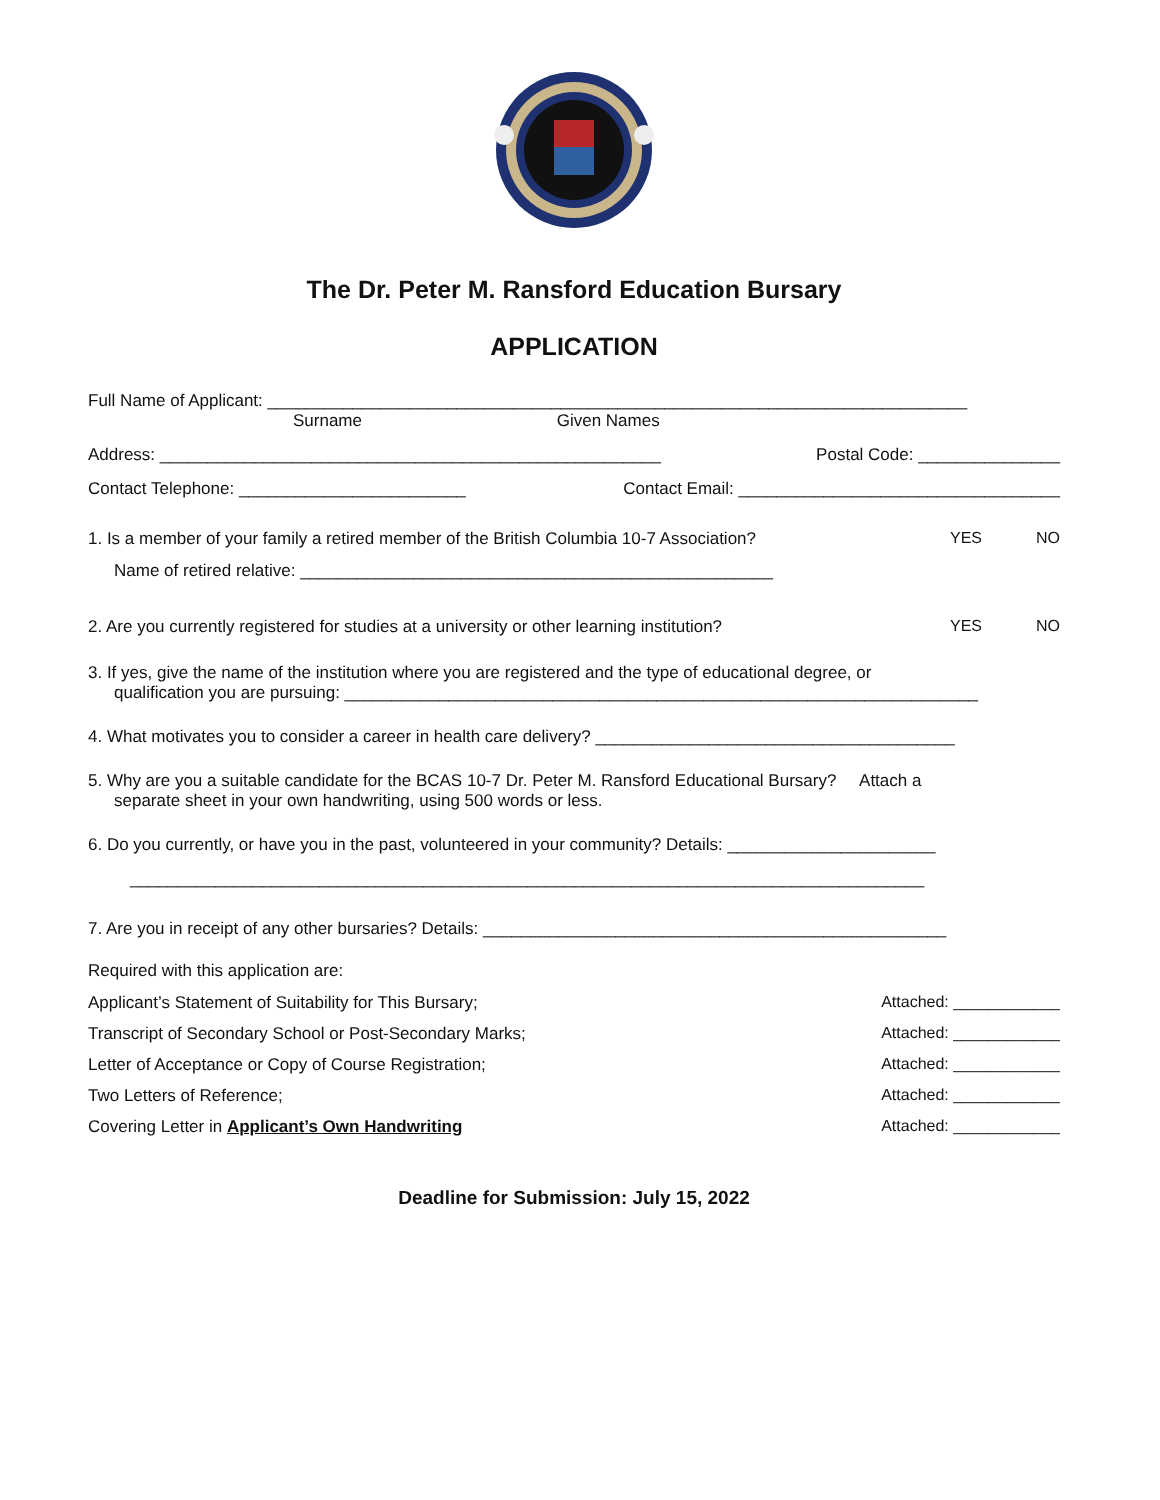The Dr. Peter M. Ransford Education Bursary
APPLICATION
Full Name of Applicant: __________________________________________________________________________
Surname Given Names
Address: _____________________________________________________ Postal Code: _______________
Contact Telephone: ________________________ Contact Email: __________________________________
1. Is a member of your family a retired member of the British Columbia 10-7 Association? YES NO
Name of retired relative: __________________________________________________
2. Are you currently registered for studies at a university or other learning institution? YES NO
3. If yes, give the name of the institution where you are registered and the type of educational degree, or
qualification you are pursuing: ___________________________________________________________________
4. What motivates you to consider a career in health care delivery? ______________________________________
5. Why are you a suitable candidate for the BCAS 10-7 Dr. Peter M. Ransford Educational Bursary? Attach a
separate sheet in your own handwriting, using 500 words or less.
6. Do you currently, or have you in the past, volunteered in your community? Details: ______________________
____________________________________________________________________________________
7. Are you in receipt of any other bursaries? Details: _________________________________________________
Required with this application are:
Applicant’s Statement of Suitability for This Bursary; Attached: ____________
Transcript of Secondary School or Post-Secondary Marks; Attached: ____________
Letter of Acceptance or Copy of Course Registration; Attached: ____________
Two Letters of Reference; Attached: ____________
Covering Letter in Applicant’s Own Handwriting Attached: ____________
Deadline for Submission: July 15, 2022